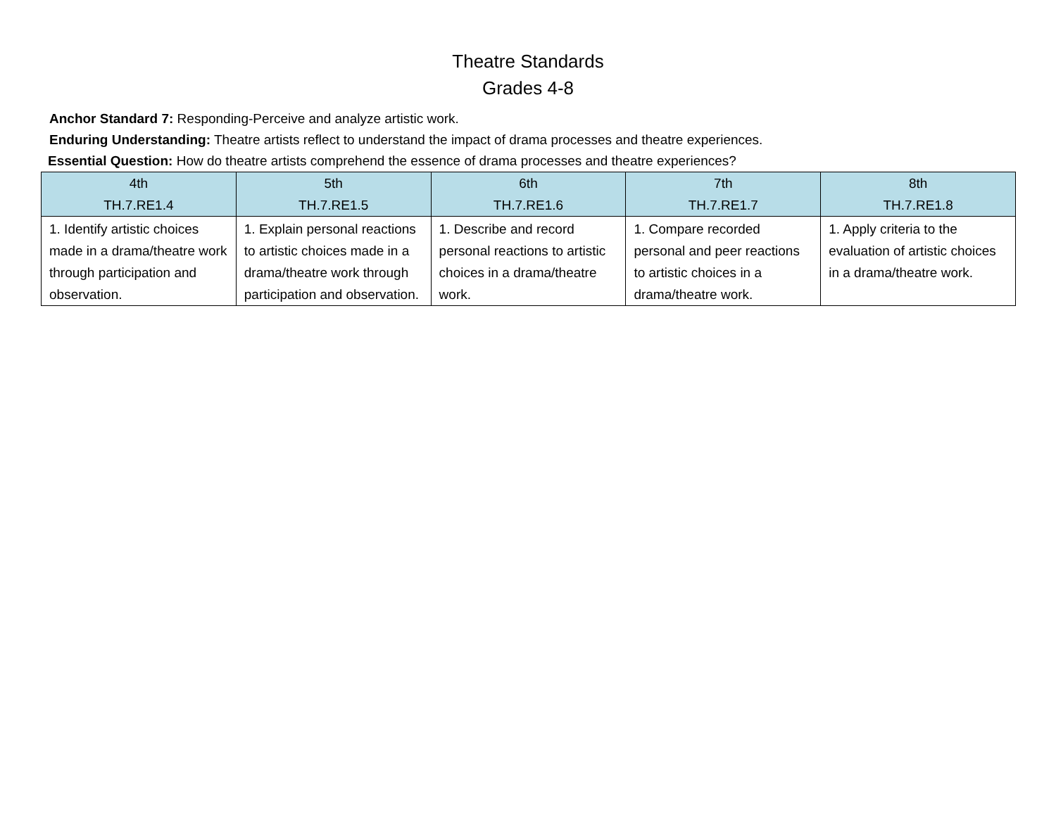Theatre Standards
Grades 4-8
Anchor Standard 7: Responding-Perceive and analyze artistic work.
Enduring Understanding: Theatre artists reflect to understand the impact of drama processes and theatre experiences.
Essential Question: How do theatre artists comprehend the essence of drama processes and theatre experiences?
| 4th TH.7.RE1.4 | 5th TH.7.RE1.5 | 6th TH.7.RE1.6 | 7th TH.7.RE1.7 | 8th TH.7.RE1.8 |
| --- | --- | --- | --- | --- |
| 1. Identify artistic choices made in a drama/theatre work through participation and observation. | 1. Explain personal reactions to artistic choices made in a drama/theatre work through participation and observation. | 1. Describe and record personal reactions to artistic choices in a drama/theatre work. | 1. Compare recorded personal and peer reactions to artistic choices in a drama/theatre work. | 1. Apply criteria to the evaluation of artistic choices in a drama/theatre work. |